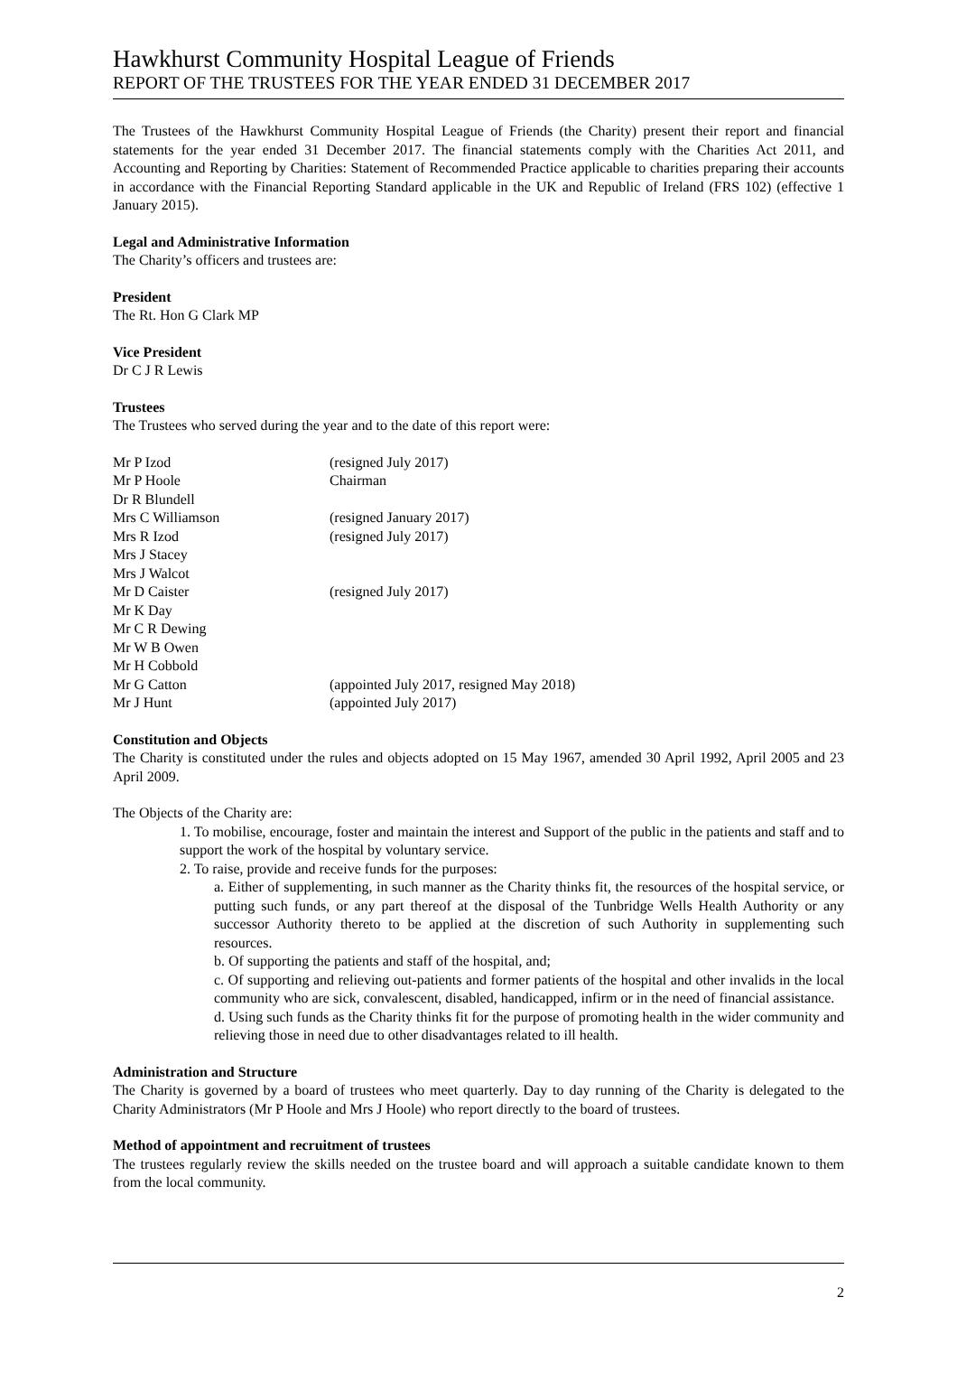Hawkhurst Community Hospital League of Friends
REPORT OF THE TRUSTEES FOR THE YEAR ENDED 31 DECEMBER 2017
The Trustees of the Hawkhurst Community Hospital League of Friends (the Charity) present their report and financial statements for the year ended 31 December 2017. The financial statements comply with the Charities Act 2011, and Accounting and Reporting by Charities: Statement of Recommended Practice applicable to charities preparing their accounts in accordance with the Financial Reporting Standard applicable in the UK and Republic of Ireland (FRS 102) (effective 1 January 2015).
Legal and Administrative Information
The Charity’s officers and trustees are:
President
The Rt. Hon G Clark MP
Vice President
Dr C J R Lewis
Trustees
The Trustees who served during the year and to the date of this report were:
| Mr P Izod | (resigned July 2017) |
| Mr P Hoole | Chairman |
| Dr R Blundell | |
| Mrs C Williamson | (resigned January 2017) |
| Mrs R Izod | (resigned July 2017) |
| Mrs J Stacey | |
| Mrs J Walcot | |
| Mr D Caister | (resigned July 2017) |
| Mr K Day | |
| Mr C R Dewing | |
| Mr W B Owen | |
| Mr H Cobbold | |
| Mr G Catton | (appointed July 2017, resigned May 2018) |
| Mr J Hunt | (appointed July 2017) |
Constitution and Objects
The Charity is constituted under the rules and objects adopted on 15 May 1967, amended 30 April 1992, April 2005 and 23 April 2009.
The Objects of the Charity are:
1. To mobilise, encourage, foster and maintain the interest and Support of the public in the patients and staff and to support the work of the hospital by voluntary service.
2. To raise, provide and receive funds for the purposes:
a. Either of supplementing, in such manner as the Charity thinks fit, the resources of the hospital service, or putting such funds, or any part thereof at the disposal of the Tunbridge Wells Health Authority or any successor Authority thereto to be applied at the discretion of such Authority in supplementing such resources.
b. Of supporting the patients and staff of the hospital, and;
c. Of supporting and relieving out-patients and former patients of the hospital and other invalids in the local community who are sick, convalescent, disabled, handicapped, infirm or in the need of financial assistance.
d. Using such funds as the Charity thinks fit for the purpose of promoting health in the wider community and relieving those in need due to other disadvantages related to ill health.
Administration and Structure
The Charity is governed by a board of trustees who meet quarterly. Day to day running of the Charity is delegated to the Charity Administrators (Mr P Hoole and Mrs J Hoole) who report directly to the board of trustees.
Method of appointment and recruitment of trustees
The trustees regularly review the skills needed on the trustee board and will approach a suitable candidate known to them from the local community.
2